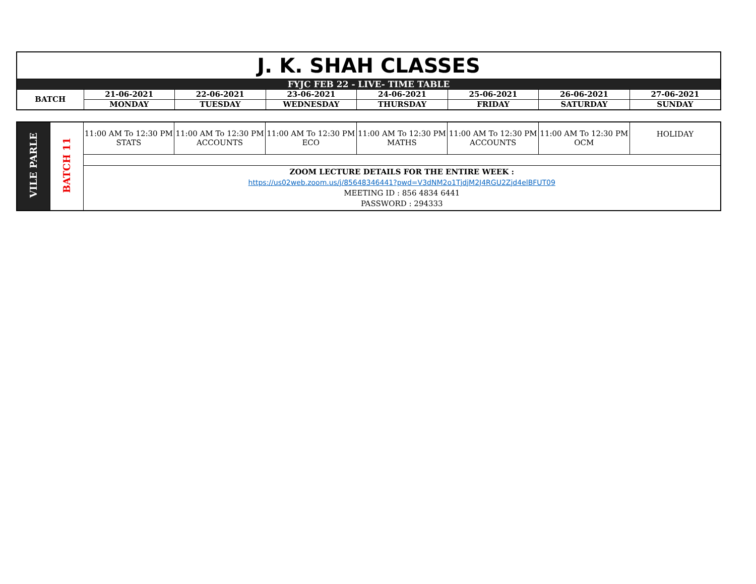| J. K. SHAH CLASSES | | | | | | | |
| FYJC FEB 22 - LIVE- TIME TABLE | | | | | | | |
| BATCH | 21-06-2021 | 22-06-2021 | 23-06-2021 | 24-06-2021 | 25-06-2021 | 26-06-2021 | 27-06-2021 |
| | MONDAY | TUESDAY | WEDNESDAY | THURSDAY | FRIDAY | SATURDAY | SUNDAY |
| VILE PARLE | BATCH 11 | 11:00 AM To 12:30 PM STATS | 11:00 AM To 12:30 PM ACCOUNTS | 11:00 AM To 12:30 PM ECO | 11:00 AM To 12:30 PM MATHS | 11:00 AM To 12:30 PM ACCOUNTS | 11:00 AM To 12:30 PM OCM | HOLIDAY |
| | | ZOOM LECTURE DETAILS FOR THE ENTIRE WEEK : https://us02web.zoom.us/j/85648346441?pwd=V3dNM2o1TjdjM2J4RGU2Zjd4elBFUT09 MEETING ID : 856 4834 6441 PASSWORD : 294333 | | | | | | |